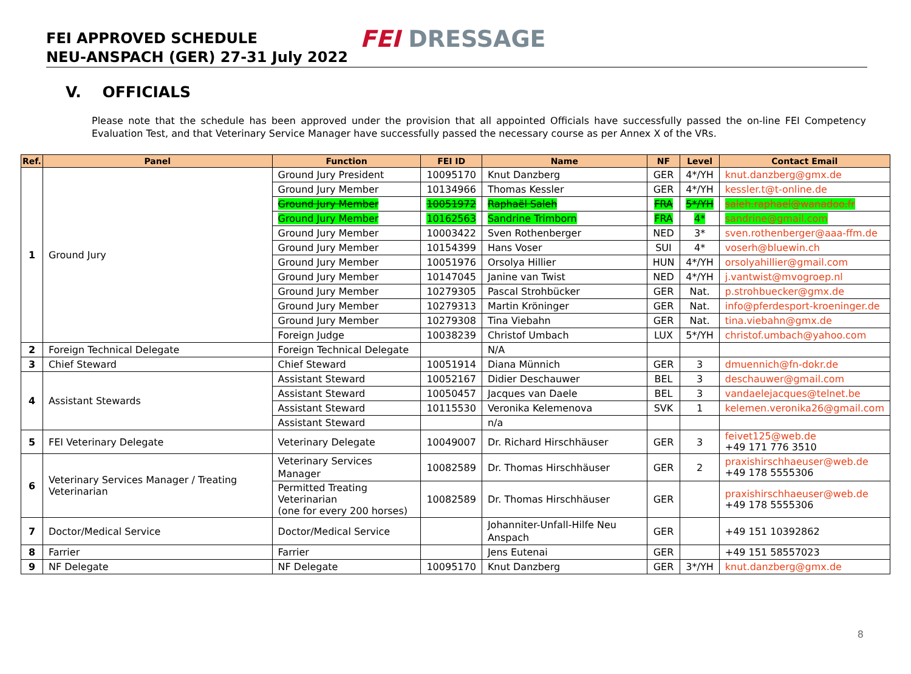FEI APPROVED SCHEDULE
NEU-ANSPACH (GER) 27-31 July 2022
FEI DRESSAGE
V. OFFICIALS
Please note that the schedule has been approved under the provision that all appointed Officials have successfully passed the on-line FEI Competency Evaluation Test, and that Veterinary Service Manager have successfully passed the necessary course as per Annex X of the VRs.
| Ref. | Panel | Function | FEI ID | Name | NF | Level | Contact Email |
| --- | --- | --- | --- | --- | --- | --- | --- |
| 1 | Ground Jury | Ground Jury President | 10095170 | Knut Danzberg | GER | 4*/YH | knut.danzberg@gmx.de |
| | | Ground Jury Member | 10134966 | Thomas Kessler | GER | 4*/YH | kessler.t@t-online.de |
| | | Ground Jury Member | 10051972 | Raphaël Saleh | FRA | 5*/YH | saleh.raphael@wanadoo.fr |
| | | Ground Jury Member | 10162563 | Sandrine Trimborn | FRA | 4* | sandrine@gmail.com |
| | | Ground Jury Member | 10003422 | Sven Rothenberger | NED | 3* | sven.rothenberger@aaa-ffm.de |
| | | Ground Jury Member | 10154399 | Hans Voser | SUI | 4* | voserh@bluewin.ch |
| | | Ground Jury Member | 10051976 | Orsolya Hillier | HUN | 4*/YH | orsolyahillier@gmail.com |
| | | Ground Jury Member | 10147045 | Janine van Twist | NED | 4*/YH | j.vantwist@mvogroep.nl |
| | | Ground Jury Member | 10279305 | Pascal Strohbücker | GER | Nat. | p.strohbuecker@gmx.de |
| | | Ground Jury Member | 10279313 | Martin Kröninger | GER | Nat. | info@pferdesport-kroeninger.de |
| | | Ground Jury Member | 10279308 | Tina Viebahn | GER | Nat. | tina.viebahn@gmx.de |
| | | Foreign Judge | 10038239 | Christof Umbach | LUX | 5*/YH | christof.umbach@yahoo.com |
| 2 | Foreign Technical Delegate | Foreign Technical Delegate | | N/A | | | |
| 3 | Chief Steward | Chief Steward | 10051914 | Diana Münnich | GER | 3 | dmuennich@fn-dokr.de |
| 4 | Assistant Stewards | Assistant Steward | 10052167 | Didier Deschauwer | BEL | 3 | deschauwer@gmail.com |
| | | Assistant Steward | 10050457 | Jacques van Daele | BEL | 3 | vandaelejacques@telnet.be |
| | | Assistant Steward | 10115530 | Veronika Kelemenova | SVK | 1 | kelemen.veronika26@gmail.com |
| | | Assistant Steward | | n/a | | | |
| 5 | FEI Veterinary Delegate | Veterinary Delegate | 10049007 | Dr. Richard Hirschhäuser | GER | 3 | feivet125@web.de +49 171 776 3510 |
| 6 | Veterinary Services Manager / Treating Veterinarian | Veterinary Services Manager | 10082589 | Dr. Thomas Hirschhäuser | GER | 2 | praxishirschhaeuser@web.de +49 178 5555306 |
| | | Permitted Treating Veterinarian (one for every 200 horses) | 10082589 | Dr. Thomas Hirschhäuser | GER | | praxishirschhaeuser@web.de +49 178 5555306 |
| 7 | Doctor/Medical Service | Doctor/Medical Service | | Johanniter-Unfall-Hilfe Neu Anspach | GER | | +49 151 10392862 |
| 8 | Farrier | Farrier | | Jens Eutenai | GER | | +49 151 58557023 |
| 9 | NF Delegate | NF Delegate | 10095170 | Knut Danzberg | GER | 3*/YH | knut.danzberg@gmx.de |
8